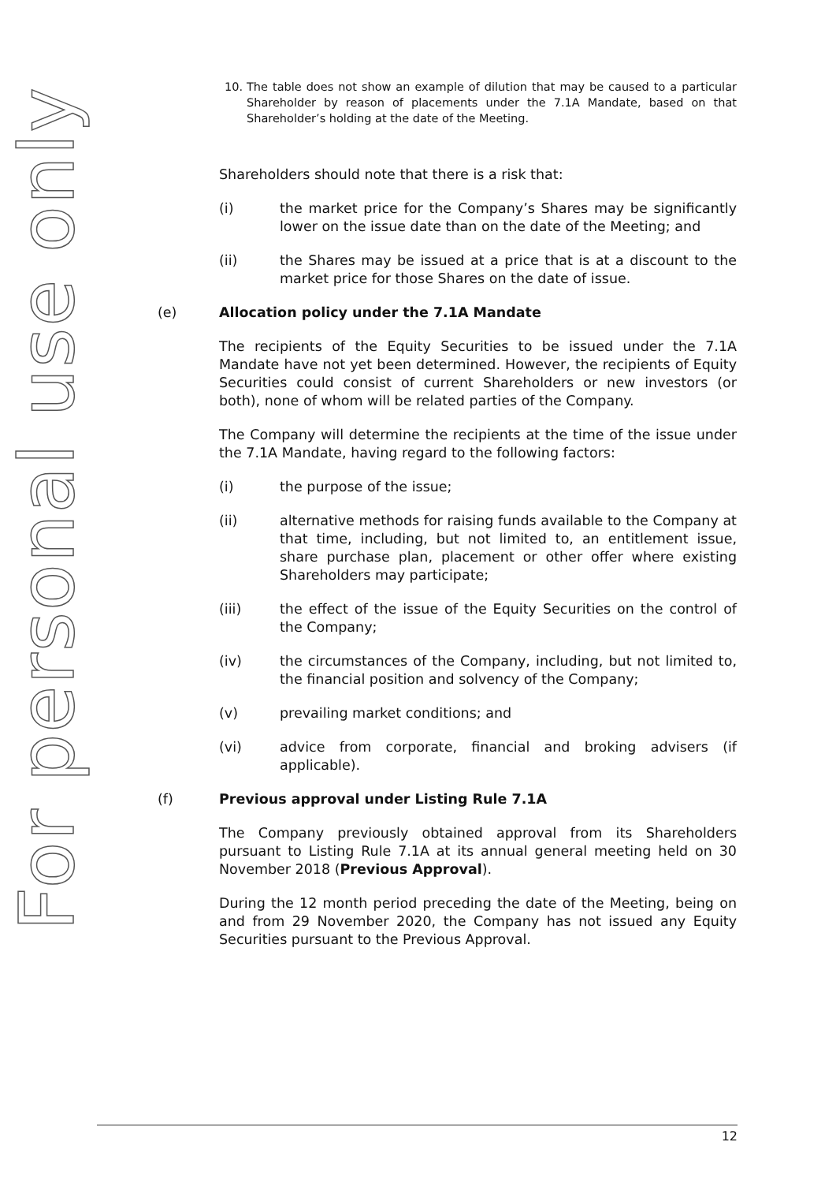For personal use only
10. The table does not show an example of dilution that may be caused to a particular Shareholder by reason of placements under the 7.1A Mandate, based on that Shareholder’s holding at the date of the Meeting.
Shareholders should note that there is a risk that:
(i) the market price for the Company’s Shares may be significantly lower on the issue date than on the date of the Meeting; and
(ii) the Shares may be issued at a price that is at a discount to the market price for those Shares on the date of issue.
(e) Allocation policy under the 7.1A Mandate
The recipients of the Equity Securities to be issued under the 7.1A Mandate have not yet been determined. However, the recipients of Equity Securities could consist of current Shareholders or new investors (or both), none of whom will be related parties of the Company.
The Company will determine the recipients at the time of the issue under the 7.1A Mandate, having regard to the following factors:
(i) the purpose of the issue;
(ii) alternative methods for raising funds available to the Company at that time, including, but not limited to, an entitlement issue, share purchase plan, placement or other offer where existing Shareholders may participate;
(iii) the effect of the issue of the Equity Securities on the control of the Company;
(iv) the circumstances of the Company, including, but not limited to, the financial position and solvency of the Company;
(v) prevailing market conditions; and
(vi) advice from corporate, financial and broking advisers (if applicable).
(f) Previous approval under Listing Rule 7.1A
The Company previously obtained approval from its Shareholders pursuant to Listing Rule 7.1A at its annual general meeting held on 30 November 2018 (Previous Approval).
During the 12 month period preceding the date of the Meeting, being on and from 29 November 2020, the Company has not issued any Equity Securities pursuant to the Previous Approval.
12